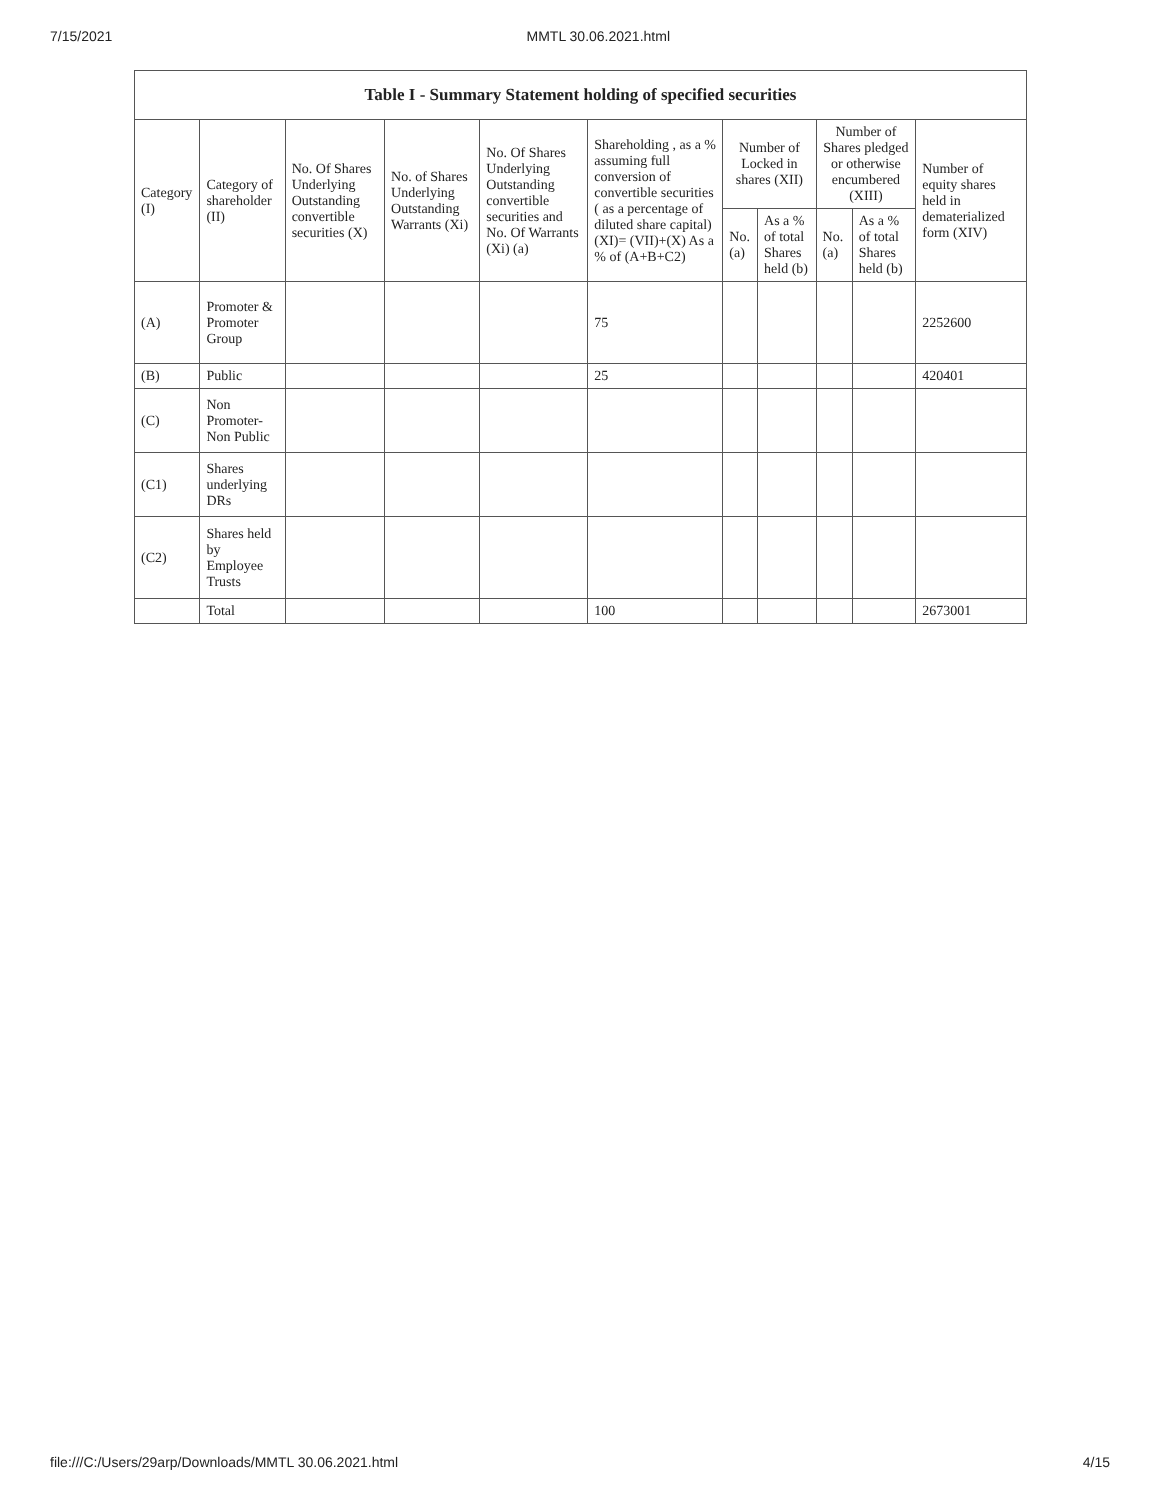7/15/2021 MMTL 30.06.2021.html
| Table I - Summary Statement holding of specified securities | | | | | | | | | | |
| --- | --- | --- | --- | --- | --- | --- | --- | --- | --- | --- |
| Category (I) | Category of shareholder (II) | No. Of Shares Underlying Outstanding convertible securities (X) | No. of Shares Underlying Outstanding Warrants (Xi) | No. Of Shares Underlying Outstanding convertible securities and No. Of Warrants (Xi) (a) | Shareholding , as a % assuming full conversion of convertible securities ( as a percentage of diluted share capital) (XI)= (VII)+(X) As a % of (A+B+C2) | Number of Locked in shares (XII) | | Number of Shares pledged or otherwise encumbered (XIII) | | Number of equity shares held in dematerialized form (XIV) |
| | | | | | | No. (a) | As a % of total Shares held (b) | No. (a) | As a % of total Shares held (b) | |
| (A) | Promoter & Promoter Group | | | | 75 | | | | | 2252600 |
| (B) | Public | | | | 25 | | | | | 420401 |
| (C) | Non Promoter- Non Public | | | | | | | | | |
| (C1) | Shares underlying DRs | | | | | | | | | |
| (C2) | Shares held by Employee Trusts | | | | | | | | | |
| | Total | | | | 100 | | | | | 2673001 |
file:///C:/Users/29arp/Downloads/MMTL 30.06.2021.html 4/15